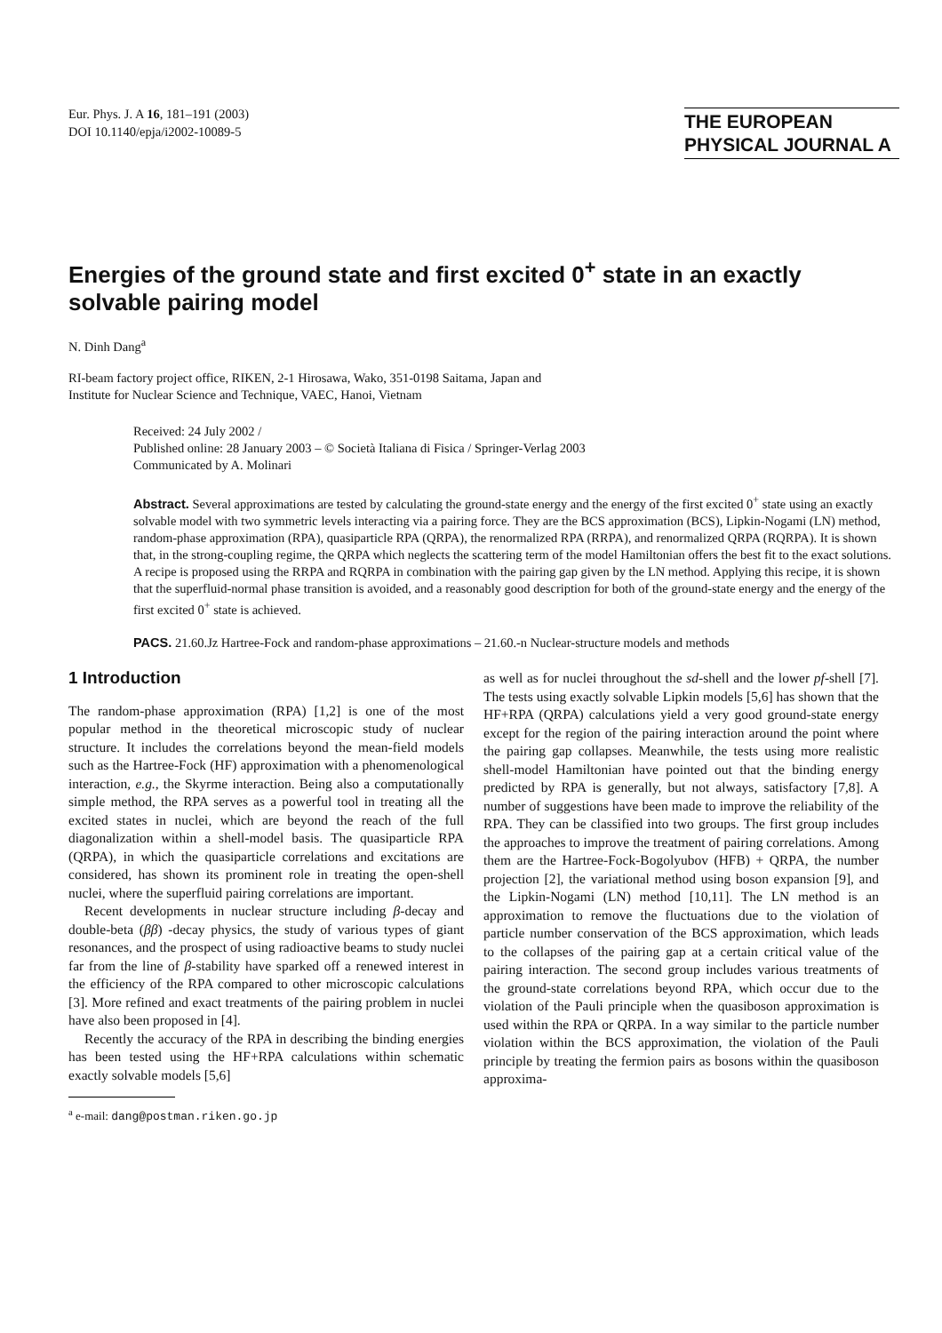Eur. Phys. J. A 16, 181–191 (2003)
DOI 10.1140/epja/i2002-10089-5
THE EUROPEAN
PHYSICAL JOURNAL A
Energies of the ground state and first excited 0<sup>+</sup> state in an exactly solvable pairing model
N. Dinh Dang<sup>a</sup>
RI-beam factory project office, RIKEN, 2-1 Hirosawa, Wako, 351-0198 Saitama, Japan and
Institute for Nuclear Science and Technique, VAEC, Hanoi, Vietnam
Received: 24 July 2002 /
Published online: 28 January 2003 – © Società Italiana di Fisica / Springer-Verlag 2003
Communicated by A. Molinari
Abstract. Several approximations are tested by calculating the ground-state energy and the energy of the first excited 0<sup>+</sup> state using an exactly solvable model with two symmetric levels interacting via a pairing force. They are the BCS approximation (BCS), Lipkin-Nogami (LN) method, random-phase approximation (RPA), quasiparticle RPA (QRPA), the renormalized RPA (RRPA), and renormalized QRPA (RQRPA). It is shown that, in the strong-coupling regime, the QRPA which neglects the scattering term of the model Hamiltonian offers the best fit to the exact solutions. A recipe is proposed using the RRPA and RQRPA in combination with the pairing gap given by the LN method. Applying this recipe, it is shown that the superfluid-normal phase transition is avoided, and a reasonably good description for both of the ground-state energy and the energy of the first excited 0<sup>+</sup> state is achieved.
PACS. 21.60.Jz Hartree-Fock and random-phase approximations – 21.60.-n Nuclear-structure models and methods
1 Introduction
The random-phase approximation (RPA) [1,2] is one of the most popular method in the theoretical microscopic study of nuclear structure. It includes the correlations beyond the mean-field models such as the Hartree-Fock (HF) approximation with a phenomenological interaction, e.g., the Skyrme interaction. Being also a computationally simple method, the RPA serves as a powerful tool in treating all the excited states in nuclei, which are beyond the reach of the full diagonalization within a shell-model basis. The quasiparticle RPA (QRPA), in which the quasiparticle correlations and excitations are considered, has shown its prominent role in treating the open-shell nuclei, where the superfluid pairing correlations are important.
Recent developments in nuclear structure including β-decay and double-beta (ββ) -decay physics, the study of various types of giant resonances, and the prospect of using radioactive beams to study nuclei far from the line of β-stability have sparked off a renewed interest in the efficiency of the RPA compared to other microscopic calculations [3]. More refined and exact treatments of the pairing problem in nuclei have also been proposed in [4].
Recently the accuracy of the RPA in describing the binding energies has been tested using the HF+RPA calculations within schematic exactly solvable models [5,6]
<sup>a</sup> e-mail: dang@postman.riken.go.jp
as well as for nuclei throughout the sd-shell and the lower pf-shell [7]. The tests using exactly solvable Lipkin models [5,6] has shown that the HF+RPA (QRPA) calculations yield a very good ground-state energy except for the region of the pairing interaction around the point where the pairing gap collapses. Meanwhile, the tests using more realistic shell-model Hamiltonian have pointed out that the binding energy predicted by RPA is generally, but not always, satisfactory [7,8]. A number of suggestions have been made to improve the reliability of the RPA. They can be classified into two groups. The first group includes the approaches to improve the treatment of pairing correlations. Among them are the Hartree-Fock-Bogolyubov (HFB) + QRPA, the number projection [2], the variational method using boson expansion [9], and the Lipkin-Nogami (LN) method [10,11]. The LN method is an approximation to remove the fluctuations due to the violation of particle number conservation of the BCS approximation, which leads to the collapses of the pairing gap at a certain critical value of the pairing interaction. The second group includes various treatments of the ground-state correlations beyond RPA, which occur due to the violation of the Pauli principle when the quasiboson approximation is used within the RPA or QRPA. In a way similar to the particle number violation within the BCS approximation, the violation of the Pauli principle by treating the fermion pairs as bosons within the quasiboson approxima-